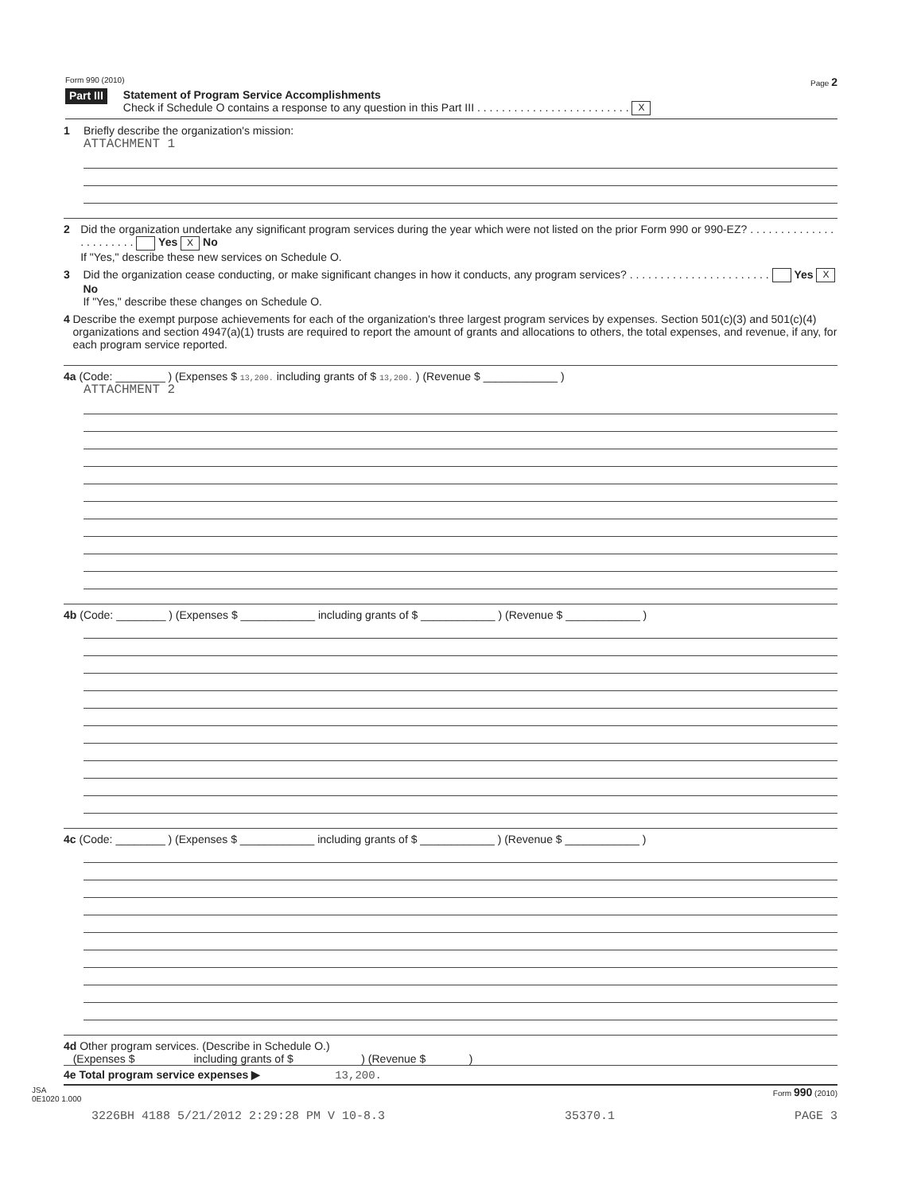Form 990 (2010) Page 2
Part III
Statement of Program Service Accomplishments
Check if Schedule O contains a response to any question in this Part III . . . . . . . . . . . . . . . . . . . . . . . . . X
1 Briefly describe the organization's mission:
ATTACHMENT 1
2 Did the organization undertake any significant program services during the year which were not listed on the prior Form 990 or 990-EZ? . . . . . . . . . . . . . . . . . . . . . . . Yes X No
If "Yes," describe these new services on Schedule O.
3 Did the organization cease conducting, or make significant changes in how it conducts, any program services? . . . . . . . . . . . . . . . . . . . . . . . Yes X No
If "Yes," describe these changes on Schedule O.
4 Describe the exempt purpose achievements for each of the organization's three largest program services by expenses. Section 501(c)(3) and 501(c)(4) organizations and section 4947(a)(1) trusts are required to report the amount of grants and allocations to others, the total expenses, and revenue, if any, for each program service reported.
4a (Code: ________ ) (Expenses $ 13,200. including grants of $ 13,200. ) (Revenue $ ____________ )
ATTACHMENT 2
4b (Code: ________ ) (Expenses $ ____________ including grants of $ ____________ ) (Revenue $ ____________ )
4c (Code: ________ ) (Expenses $ ____________ including grants of $ ____________ ) (Revenue $ ____________ )
4d Other program services. (Describe in Schedule O.)
(Expenses $ including grants of $ ) (Revenue $ )
4e Total program service expenses ▶ 13,200.
JSA
0E1020 1.000 Form 990 (2010)
3226BH 4188 5/21/2012 2:29:28 PM V 10-8.3 35370.1 PAGE 3